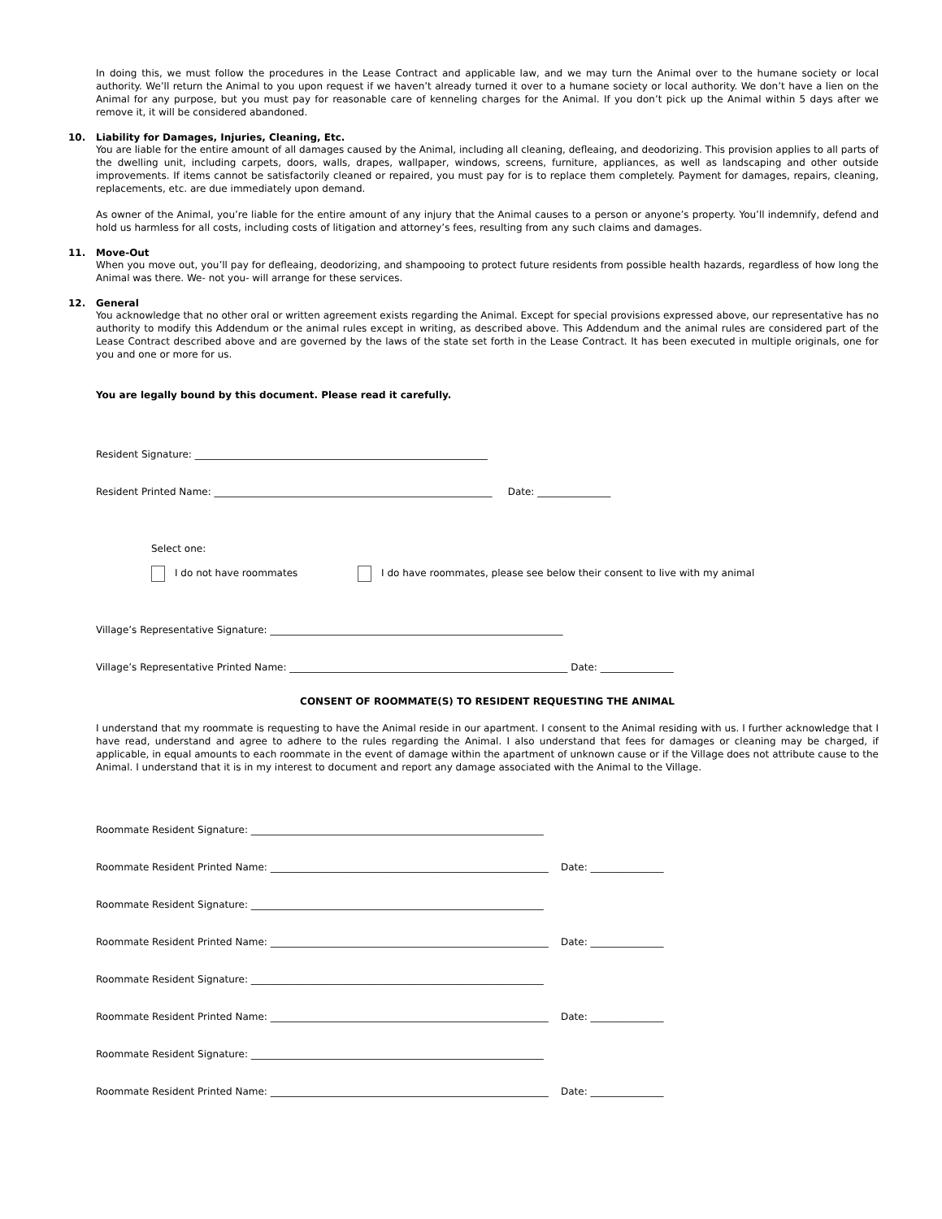In doing this, we must follow the procedures in the Lease Contract and applicable law, and we may turn the Animal over to the humane society or local authority. We’ll return the Animal to you upon request if we haven’t already turned it over to a humane society or local authority. We don’t have a lien on the Animal for any purpose, but you must pay for reasonable care of kenneling charges for the Animal. If you don’t pick up the Animal within 5 days after we remove it, it will be considered abandoned.
10. Liability for Damages, Injuries, Cleaning, Etc.
You are liable for the entire amount of all damages caused by the Animal, including all cleaning, defleaing, and deodorizing. This provision applies to all parts of the dwelling unit, including carpets, doors, walls, drapes, wallpaper, windows, screens, furniture, appliances, as well as landscaping and other outside improvements. If items cannot be satisfactorily cleaned or repaired, you must pay for is to replace them completely. Payment for damages, repairs, cleaning, replacements, etc. are due immediately upon demand.
As owner of the Animal, you’re liable for the entire amount of any injury that the Animal causes to a person or anyone’s property. You’ll indemnify, defend and hold us harmless for all costs, including costs of litigation and attorney’s fees, resulting from any such claims and damages.
11. Move-Out
When you move out, you’ll pay for defleaing, deodorizing, and shampooing to protect future residents from possible health hazards, regardless of how long the Animal was there. We- not you- will arrange for these services.
12. General
You acknowledge that no other oral or written agreement exists regarding the Animal. Except for special provisions expressed above, our representative has no authority to modify this Addendum or the animal rules except in writing, as described above. This Addendum and the animal rules are considered part of the Lease Contract described above and are governed by the laws of the state set forth in the Lease Contract. It has been executed in multiple originals, one for you and one or more for us.
You are legally bound by this document. Please read it carefully.
Resident Signature: ____________________________________________________________
Resident Printed Name: _________________________________________________________ Date: _______________
Select one:
I do not have roommates I do have roommates, please see below their consent to live with my animal
Village’s Representative Signature: ____________________________________________________________
Village’s Representative Printed Name: _________________________________________________________ Date: _______________
CONSENT OF ROOMMATE(S) TO RESIDENT REQUESTING THE ANIMAL
I understand that my roommate is requesting to have the Animal reside in our apartment. I consent to the Animal residing with us. I further acknowledge that I have read, understand and agree to adhere to the rules regarding the Animal. I also understand that fees for damages or cleaning may be charged, if applicable, in equal amounts to each roommate in the event of damage within the apartment of unknown cause or if the Village does not attribute cause to the Animal. I understand that it is in my interest to document and report any damage associated with the Animal to the Village.
Roommate Resident Signature: ____________________________________________________________
Roommate Resident Printed Name: _________________________________________________________ Date: _______________
Roommate Resident Signature: ____________________________________________________________
Roommate Resident Printed Name: _________________________________________________________ Date: _______________
Roommate Resident Signature: ____________________________________________________________
Roommate Resident Printed Name: _________________________________________________________ Date: _______________
Roommate Resident Signature: ____________________________________________________________
Roommate Resident Printed Name: _________________________________________________________ Date: _______________